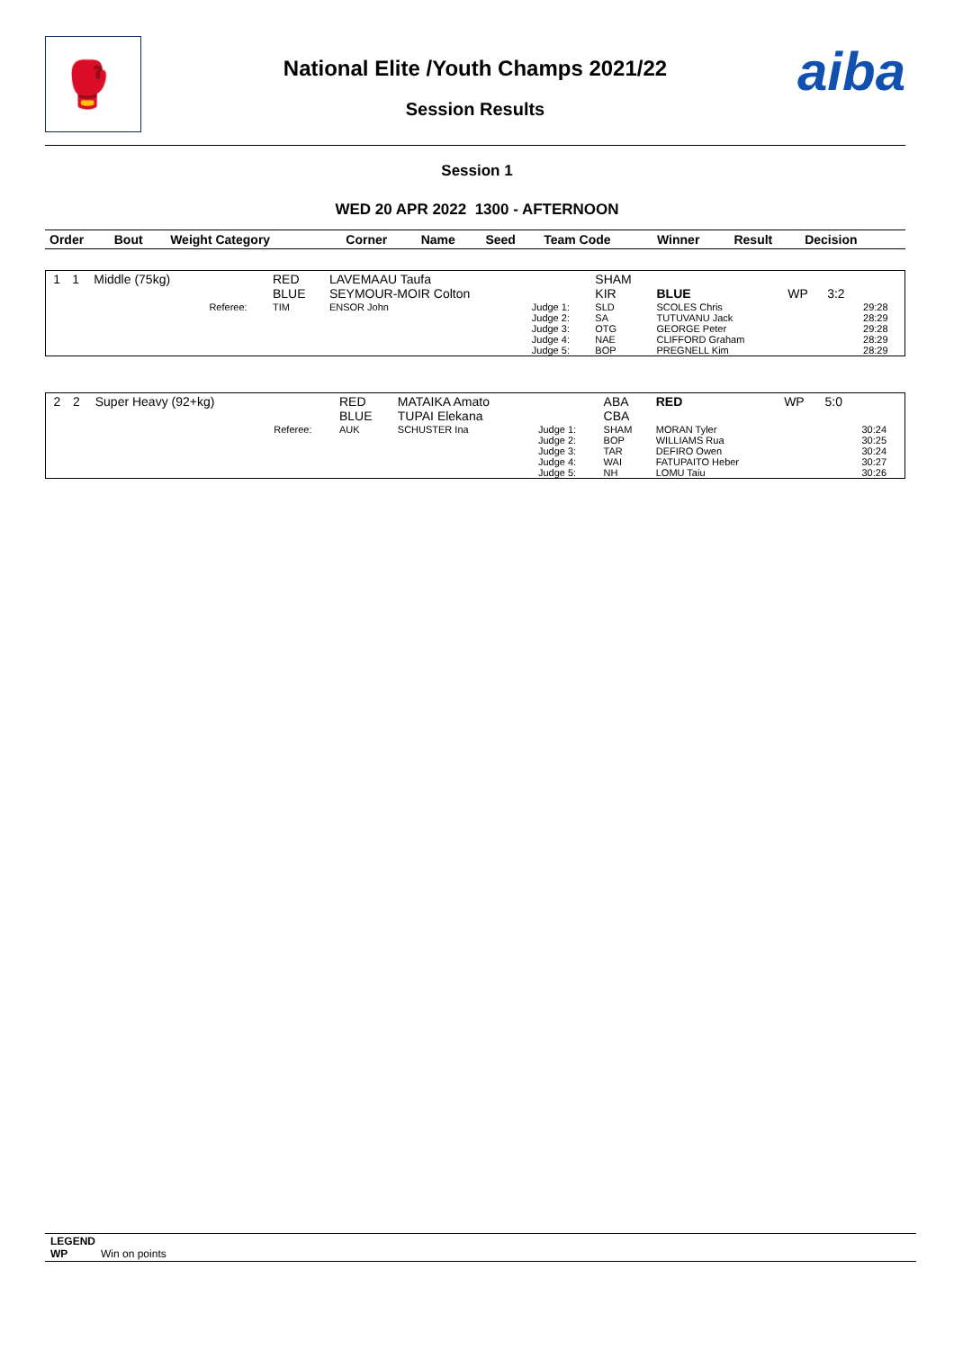🥊
aiba
National Elite /Youth Champs 2021/22
Session Results
Session 1
WED 20 APR 2022 1300 - AFTERNOON
| Order | Bout | Weight Category | | Corner | Name | Seed | Team Code | Winner | Result | Decision | |
| --- | --- | --- | --- | --- | --- | --- | --- | --- | --- | --- | --- |
| 1 | 1 | Middle (75kg) | | RED BLUE | LAVEMAAU Taufa SEYMOUR-MOIR Colton | | SHAM KIR | BLUE | WP | 3:2 | |
| | | | Referee: | TIM | ENSOR John | Judge 1: Judge 2: Judge 3: Judge 4: Judge 5: | SLD SA OTG NAE BOP | SCOLES Chris TUTUVANU Jack GEORGE Peter CLIFFORD Graham PREGNELL Kim | | | 29:28 28:29 29:28 28:29 28:29 |
| 2 | 2 | Super Heavy (92+kg) | | RED BLUE | MATAIKA Amato TUPAI Elekana | | ABA CBA | RED | WP | 5:0 | |
| | | | Referee: | AUK | SCHUSTER Ina | Judge 1: Judge 2: Judge 3: Judge 4: Judge 5: | SHAM BOP TAR WAI NH | MORAN Tyler WILLIAMS Rua DEFIRO Owen FATUPAITO Heber LOMU Taiu | | | 30:24 30:25 30:24 30:27 30:26 |
LEGEND
WP Win on points